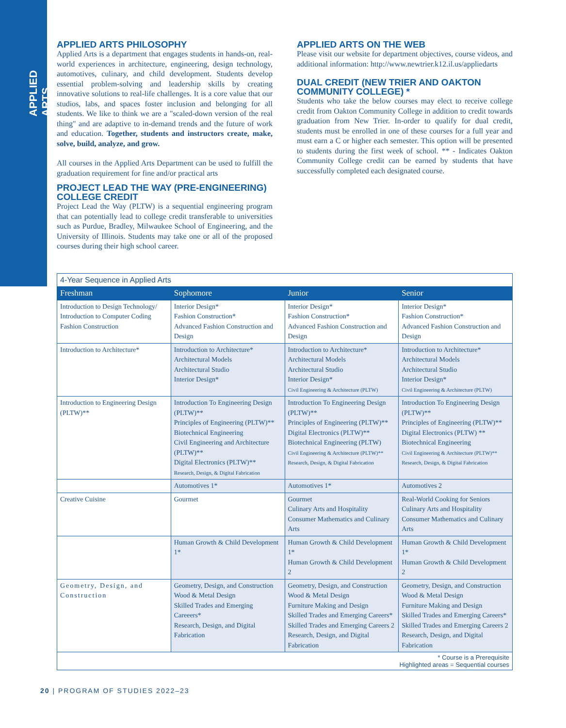APPLIED ARTS
APPLIED ARTS PHILOSOPHY
Applied Arts is a department that engages students in hands-on, real-world experiences in architecture, engineering, design technology, automotives, culinary, and child development. Students develop essential problem-solving and leadership skills by creating innovative solutions to real-life challenges. It is a core value that our studios, labs, and spaces foster inclusion and belonging for all students. We like to think we are a "scaled-down version of the real thing" and are adaptive to in-demand trends and the future of work and education. Together, students and instructors create, make, solve, build, analyze, and grow.
All courses in the Applied Arts Department can be used to fulfill the graduation requirement for fine and/or practical arts
PROJECT LEAD THE WAY (PRE-ENGINEERING) COLLEGE CREDIT
Project Lead the Way (PLTW) is a sequential engineering program that can potentially lead to college credit transferable to universities such as Purdue, Bradley, Milwaukee School of Engineering, and the University of Illinois. Students may take one or all of the proposed courses during their high school career.
APPLIED ARTS ON THE WEB
Please visit our website for department objectives, course videos, and additional information: http://www.newtrier.k12.il.us/appliedarts
DUAL CREDIT (NEW TRIER AND OAKTON COMMUNITY COLLEGE) *
Students who take the below courses may elect to receive college credit from Oakton Community College in addition to credit towards graduation from New Trier. In-order to qualify for dual credit, students must be enrolled in one of these courses for a full year and must earn a C or higher each semester. This option will be presented to students during the first week of school. ** - Indicates Oakton Community College credit can be earned by students that have successfully completed each designated course.
| 4-Year Sequence in Applied Arts | | | |
| Freshman | Sophomore | Junior | Senior |
| Introduction to Design Technology/ Introduction to Computer Coding Fashion Construction | Interior Design* Fashion Construction* Advanced Fashion Construction and Design | Interior Design* Fashion Construction* Advanced Fashion Construction and Design | Interior Design* Fashion Construction* Advanced Fashion Construction and Design |
| Introduction to Architecture* | Introduction to Architecture* Architectural Models Architectural Studio Interior Design* | Introduction to Architecture* Architectural Models Architectural Studio Interior Design* Civil Engineering & Architecture (PLTW) | Introduction to Architecture* Architectural Models Architectural Studio Interior Design* Civil Engineering & Architecture (PLTW) |
| Introduction to Engineering Design (PLTW)** | Introduction To Engineering Design (PLTW)** Principles of Engineering (PLTW)** Biotechnical Engineering Civil Engineering and Architecture (PLTW)** Digital Electronics (PLTW)** Research, Design, & Digital Fabrication | Introduction To Engineering Design (PLTW)** Principles of Engineering (PLTW)** Digital Electronics (PLTW)** Biotechnical Engineering (PLTW) Civil Engineering & Architecture (PLTW)** Research, Design, & Digital Fabrication | Introduction To Engineering Design (PLTW)** Principles of Engineering (PLTW)** Digital Electronics (PLTW) ** Biotechnical Engineering Civil Engineering & Architecture (PLTW)** Research, Design, & Digital Fabrication |
| | Automotives 1* | Automotives 1* | Automotives 2 |
| Creative Cuisine | Gourmet | Gourmet Culinary Arts and Hospitality Consumer Mathematics and Culinary Arts | Real-World Cooking for Seniors Culinary Arts and Hospitality Consumer Mathematics and Culinary Arts |
| | Human Growth & Child Development 1* | Human Growth & Child Development 1* Human Growth & Child Development 2 | Human Growth & Child Development 1* Human Growth & Child Development 2 |
| Geometry, Design, and Construction | Geometry, Design, and Construction Wood & Metal Design Skilled Trades and Emerging Careeers* Research, Design, and Digital Fabrication | Geometry, Design, and Construction Wood & Metal Design Furniture Making and Design Skilled Trades and Emerging Careers* Skilled Trades and Emerging Careers 2 Research, Design, and Digital Fabrication | Geometry, Design, and Construction Wood & Metal Design Furniture Making and Design Skilled Trades and Emerging Careers* Skilled Trades and Emerging Careers 2 Research, Design, and Digital Fabrication |
| * Course is a Prerequisite Highlighted areas = Sequential courses | | | |
20 | PROGRAM OF STUDIES 2022–23